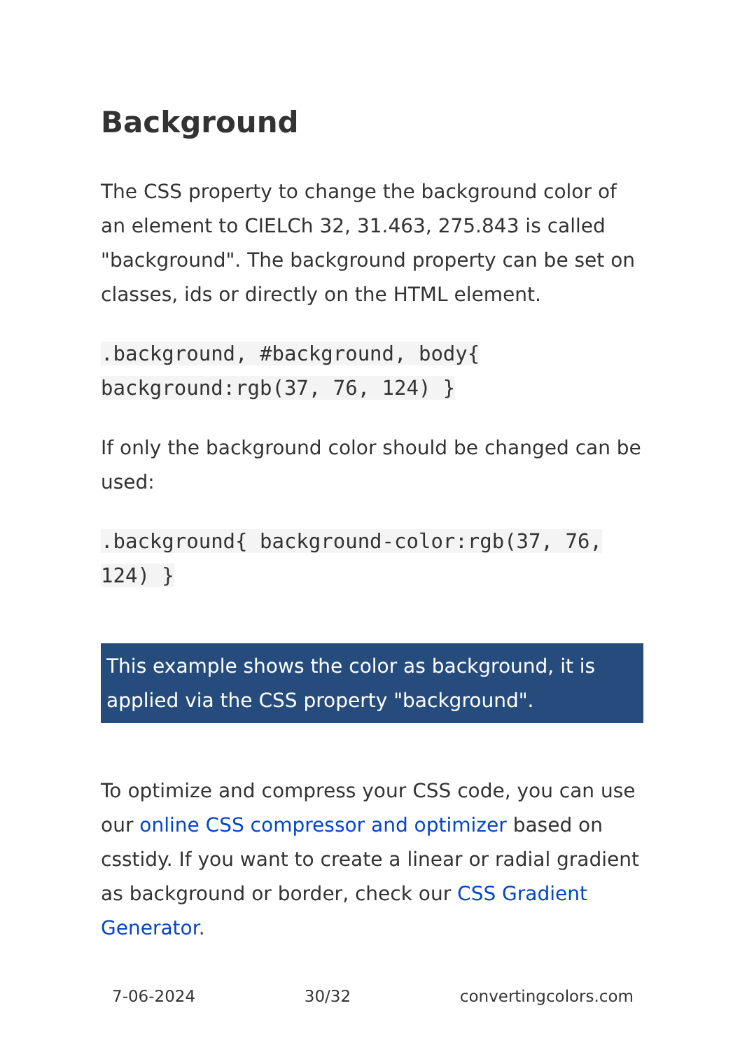Background
The CSS property to change the background color of an element to CIELCh 32, 31.463, 275.843 is called "background". The background property can be set on classes, ids or directly on the HTML element.
.background, #background, body{ background:rgb(37, 76, 124) }
If only the background color should be changed can be used:
.background{ background-color:rgb(37, 76, 124) }
This example shows the color as background, it is applied via the CSS property "background".
To optimize and compress your CSS code, you can use our online CSS compressor and optimizer based on csstidy. If you want to create a linear or radial gradient as background or border, check our CSS Gradient Generator.
7-06-2024 30/32 convertingcolors.com